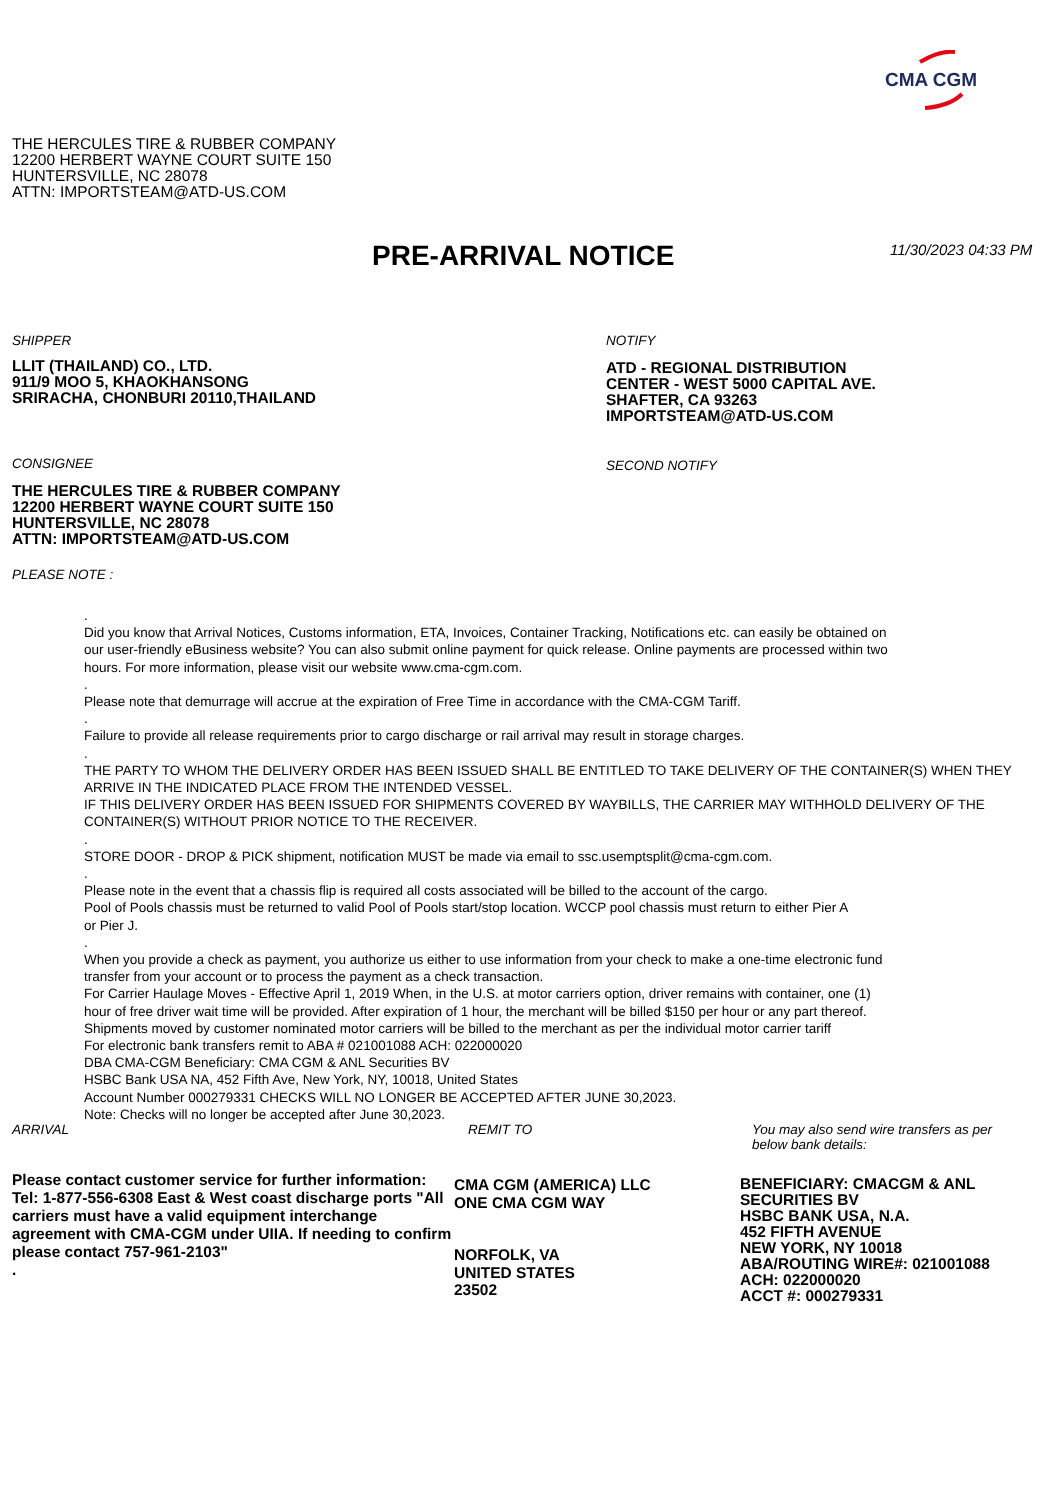CMA CGM
THE HERCULES TIRE & RUBBER COMPANY
12200 HERBERT WAYNE COURT SUITE 150
HUNTERSVILLE, NC 28078
ATTN: IMPORTSTEAM@ATD-US.COM
PRE-ARRIVAL NOTICE 11/30/2023 04:33 PM
SHIPPER
LLIT (THAILAND) CO., LTD.
911/9 MOO 5, KHAOKHANSONG
SRIRACHA, CHONBURI 20110,THAILAND
NOTIFY
ATD - REGIONAL DISTRIBUTION
CENTER - WEST 5000 CAPITAL AVE.
SHAFTER, CA 93263
IMPORTSTEAM@ATD-US.COM
CONSIGNEE
THE HERCULES TIRE & RUBBER COMPANY
12200 HERBERT WAYNE COURT SUITE 150
HUNTERSVILLE, NC 28078
ATTN: IMPORTSTEAM@ATD-US.COM
PLEASE NOTE :
SECOND NOTIFY
.
Did you know that Arrival Notices, Customs information, ETA, Invoices, Container Tracking, Notifications etc. can easily be obtained on
our user-friendly eBusiness website? You can also submit online payment for quick release. Online payments are processed within two
hours. For more information, please visit our website www.cma-cgm.com.
.
Please note that demurrage will accrue at the expiration of Free Time in accordance with the CMA-CGM Tariff.
.
Failure to provide all release requirements prior to cargo discharge or rail arrival may result in storage charges.
.
THE PARTY TO WHOM THE DELIVERY ORDER HAS BEEN ISSUED SHALL BE ENTITLED TO TAKE DELIVERY OF THE CONTAINER(S) WHEN THEY ARRIVE IN THE INDICATED PLACE FROM THE INTENDED VESSEL.
IF THIS DELIVERY ORDER HAS BEEN ISSUED FOR SHIPMENTS COVERED BY WAYBILLS, THE CARRIER MAY WITHHOLD DELIVERY OF THE CONTAINER(S) WITHOUT PRIOR NOTICE TO THE RECEIVER.
.
STORE DOOR - DROP & PICK shipment, notification MUST be made via email to ssc.usemptsplit@cma-cgm.com.
.
Please note in the event that a chassis flip is required all costs associated will be billed to the account of the cargo.
Pool of Pools chassis must be returned to valid Pool of Pools start/stop location. WCCP pool chassis must return to either Pier A
or Pier J.
.
When you provide a check as payment, you authorize us either to use information from your check to make a one-time electronic fund
transfer from your account or to process the payment as a check transaction.
For Carrier Haulage Moves - Effective April 1, 2019 When, in the U.S. at motor carriers option, driver remains with container, one (1)
hour of free driver wait time will be provided. After expiration of 1 hour, the merchant will be billed $150 per hour or any part thereof.
Shipments moved by customer nominated motor carriers will be billed to the merchant as per the individual motor carrier tariff
For electronic bank transfers remit to ABA # 021001088 ACH: 022000020
DBA CMA-CGM Beneficiary: CMA CGM & ANL Securities BV
HSBC Bank USA NA, 452 Fifth Ave, New York, NY, 10018, United States
Account Number 000279331 CHECKS WILL NO LONGER BE ACCEPTED AFTER JUNE 30,2023.
Note: Checks will no longer be accepted after June 30,2023.
ARRIVAL
Please contact customer service for further information: Tel: 1-877-556-6308 East & West coast discharge ports "All carriers must have a valid equipment interchange agreement with CMA-CGM under UIIA. If needing to confirm please contact 757-961-2103"
.
REMIT TO
CMA CGM (AMERICA) LLC
ONE CMA CGM WAY
NORFOLK, VA
UNITED STATES
23502
You may also send wire transfers as per below bank details:
BENEFICIARY: CMACGM & ANL
SECURITIES BV
HSBC BANK USA, N.A.
452 FIFTH AVENUE
NEW YORK, NY 10018
ABA/ROUTING WIRE#: 021001088
ACH: 022000020
ACCT #: 000279331